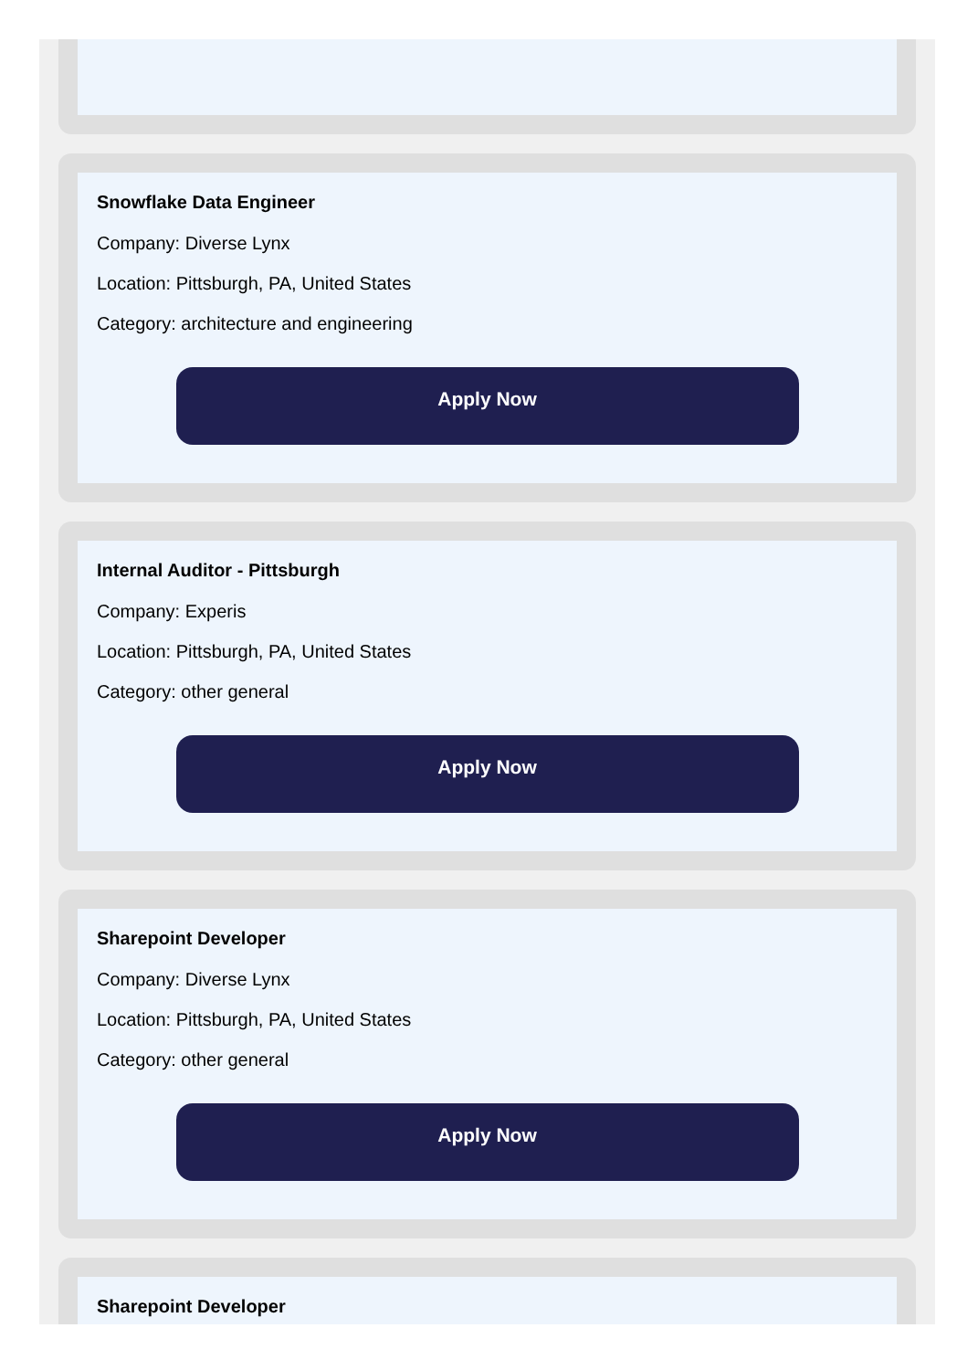Snowflake Data Engineer
Company: Diverse Lynx
Location: Pittsburgh, PA, United States
Category: architecture and engineering
Apply Now
Internal Auditor - Pittsburgh
Company: Experis
Location: Pittsburgh, PA, United States
Category: other general
Apply Now
Sharepoint Developer
Company: Diverse Lynx
Location: Pittsburgh, PA, United States
Category: other general
Apply Now
Sharepoint Developer